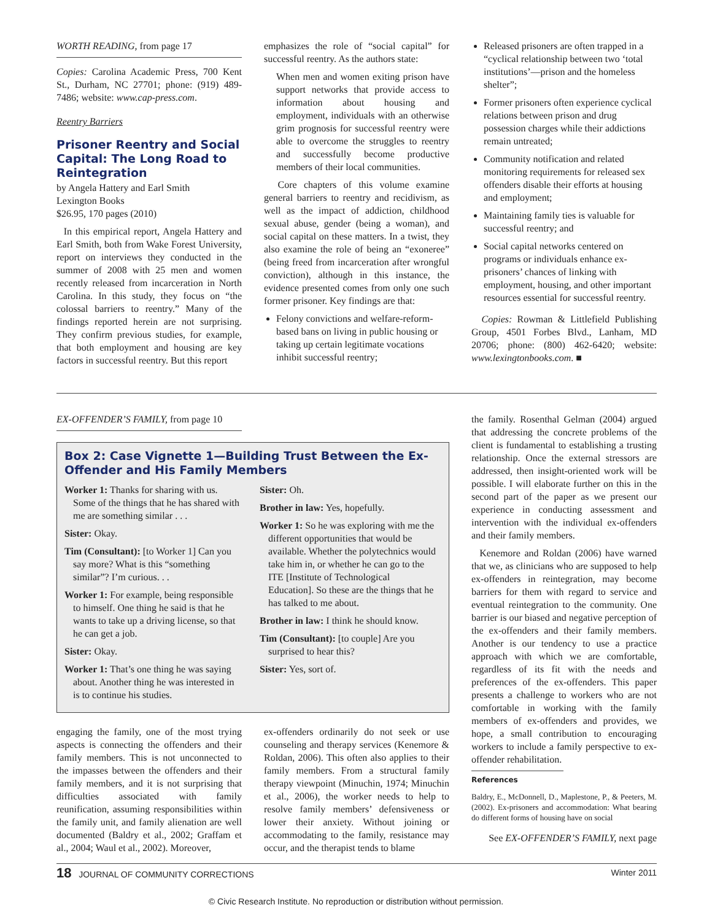WORTH READING, from page 17
Copies: Carolina Academic Press, 700 Kent St., Durham, NC 27701; phone: (919) 489-7486; website: www.cap-press.com.
Reentry Barriers
Prisoner Reentry and Social Capital: The Long Road to Reintegration
by Angela Hattery and Earl Smith
Lexington Books
$26.95, 170 pages (2010)
In this empirical report, Angela Hattery and Earl Smith, both from Wake Forest University, report on interviews they conducted in the summer of 2008 with 25 men and women recently released from incarceration in North Carolina. In this study, they focus on “the colossal barriers to reentry.” Many of the findings reported herein are not surprising. They confirm previous studies, for example, that both employment and housing are key factors in successful reentry. But this report
emphasizes the role of “social capital” for successful reentry. As the authors state:
When men and women exiting prison have support networks that provide access to information about housing and employment, individuals with an otherwise grim prognosis for successful reentry were able to overcome the struggles to reentry and successfully become productive members of their local communities.
Core chapters of this volume examine general barriers to reentry and recidivism, as well as the impact of addiction, childhood sexual abuse, gender (being a woman), and social capital on these matters. In a twist, they also examine the role of being an “exoneree” (being freed from incarceration after wrongful conviction), although in this instance, the evidence presented comes from only one such former prisoner. Key findings are that:
Felony convictions and welfare-reform-based bans on living in public housing or taking up certain legitimate vocations inhibit successful reentry;
Released prisoners are often trapped in a “cyclical relationship between two ‘total institutions’—prison and the homeless shelter”;
Former prisoners often experience cyclical relations between prison and drug possession charges while their addictions remain untreated;
Community notification and related monitoring requirements for released sex offenders disable their efforts at housing and employment;
Maintaining family ties is valuable for successful reentry; and
Social capital networks centered on programs or individuals enhance ex-prisoners’ chances of linking with employment, housing, and other important resources essential for successful reentry.
Copies: Rowman & Littlefield Publishing Group, 4501 Forbes Blvd., Lanham, MD 20706; phone: (800) 462-6420; website: www.lexingtonbooks.com. ■
EX-OFFENDER’S FAMILY, from page 10
Box 2: Case Vignette 1—Building Trust Between the Ex-Offender and His Family Members
Worker 1: Thanks for sharing with us. Some of the things that he has shared with me are something similar . . .
Sister: Okay.
Tim (Consultant): [to Worker 1] Can you say more? What is this “something similar”? I’m curious. . .
Worker 1: For example, being responsible to himself. One thing he said is that he wants to take up a driving license, so that he can get a job.
Sister: Okay.
Worker 1: That’s one thing he was saying about. Another thing he was interested in is to continue his studies.
Sister: Oh.
Brother in law: Yes, hopefully.
Worker 1: So he was exploring with me the different opportunities that would be available. Whether the polytechnics would take him in, or whether he can go to the ITE [Institute of Technological Education]. So these are the things that he has talked to me about.
Brother in law: I think he should know.
Tim (Consultant): [to couple] Are you surprised to hear this?
Sister: Yes, sort of.
engaging the family, one of the most trying aspects is connecting the offenders and their family members. This is not unconnected to the impasses between the offenders and their family members, and it is not surprising that difficulties associated with family reunification, assuming responsibilities within the family unit, and family alienation are well documented (Baldry et al., 2002; Graffam et al., 2004; Waul et al., 2002). Moreover,
ex-offenders ordinarily do not seek or use counseling and therapy services (Kenemore & Roldan, 2006). This often also applies to their family members. From a structural family therapy viewpoint (Minuchin, 1974; Minuchin et al., 2006), the worker needs to help to resolve family members’ defensiveness or lower their anxiety. Without joining or accommodating to the family, resistance may occur, and the therapist tends to blame
the family. Rosenthal Gelman (2004) argued that addressing the concrete problems of the client is fundamental to establishing a trusting relationship. Once the external stressors are addressed, then insight-oriented work will be possible. I will elaborate further on this in the second part of the paper as we present our experience in conducting assessment and intervention with the individual ex-offenders and their family members.
Kenemore and Roldan (2006) have warned that we, as clinicians who are supposed to help ex-offenders in reintegration, may become barriers for them with regard to service and eventual reintegration to the community. One barrier is our biased and negative perception of the ex-offenders and their family members. Another is our tendency to use a practice approach with which we are comfortable, regardless of its fit with the needs and preferences of the ex-offenders. This paper presents a challenge to workers who are not comfortable in working with the family members of ex-offenders and provides, we hope, a small contribution to encouraging workers to include a family perspective to ex-offender rehabilitation.
References
Baldry, E., McDonnell, D., Maplestone, P., & Peeters, M. (2002). Ex-prisoners and accommodation: What bearing do different forms of housing have on social
See EX-OFFENDER’S FAMILY, next page
18 JOURNAL OF COMMUNITY CORRECTIONS Winter 2011
© Civic Research Institute. No reproduction or distribution without permission.